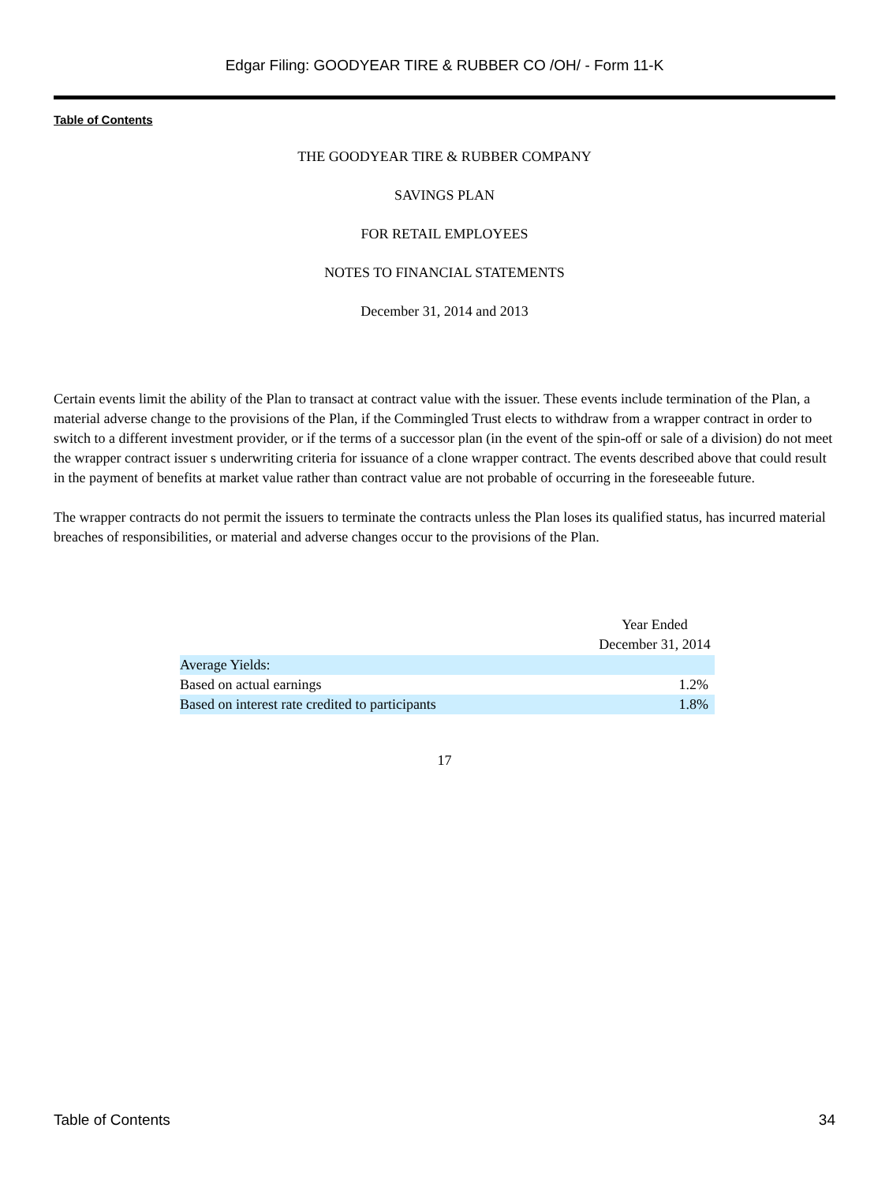Edgar Filing: GOODYEAR TIRE & RUBBER CO /OH/ - Form 11-K
Table of Contents
THE GOODYEAR TIRE & RUBBER COMPANY
SAVINGS PLAN
FOR RETAIL EMPLOYEES
NOTES TO FINANCIAL STATEMENTS
December 31, 2014 and 2013
Certain events limit the ability of the Plan to transact at contract value with the issuer. These events include termination of the Plan, a material adverse change to the provisions of the Plan, if the Commingled Trust elects to withdraw from a wrapper contract in order to switch to a different investment provider, or if the terms of a successor plan (in the event of the spin-off or sale of a division) do not meet the wrapper contract issuer s underwriting criteria for issuance of a clone wrapper contract. The events described above that could result in the payment of benefits at market value rather than contract value are not probable of occurring in the foreseeable future.
The wrapper contracts do not permit the issuers to terminate the contracts unless the Plan loses its qualified status, has incurred material breaches of responsibilities, or material and adverse changes occur to the provisions of the Plan.
| | Year Ended December 31, 2014 |
| Average Yields: | |
| Based on actual earnings | 1.2% |
| Based on interest rate credited to participants | 1.8% |
17
Table of Contents 34